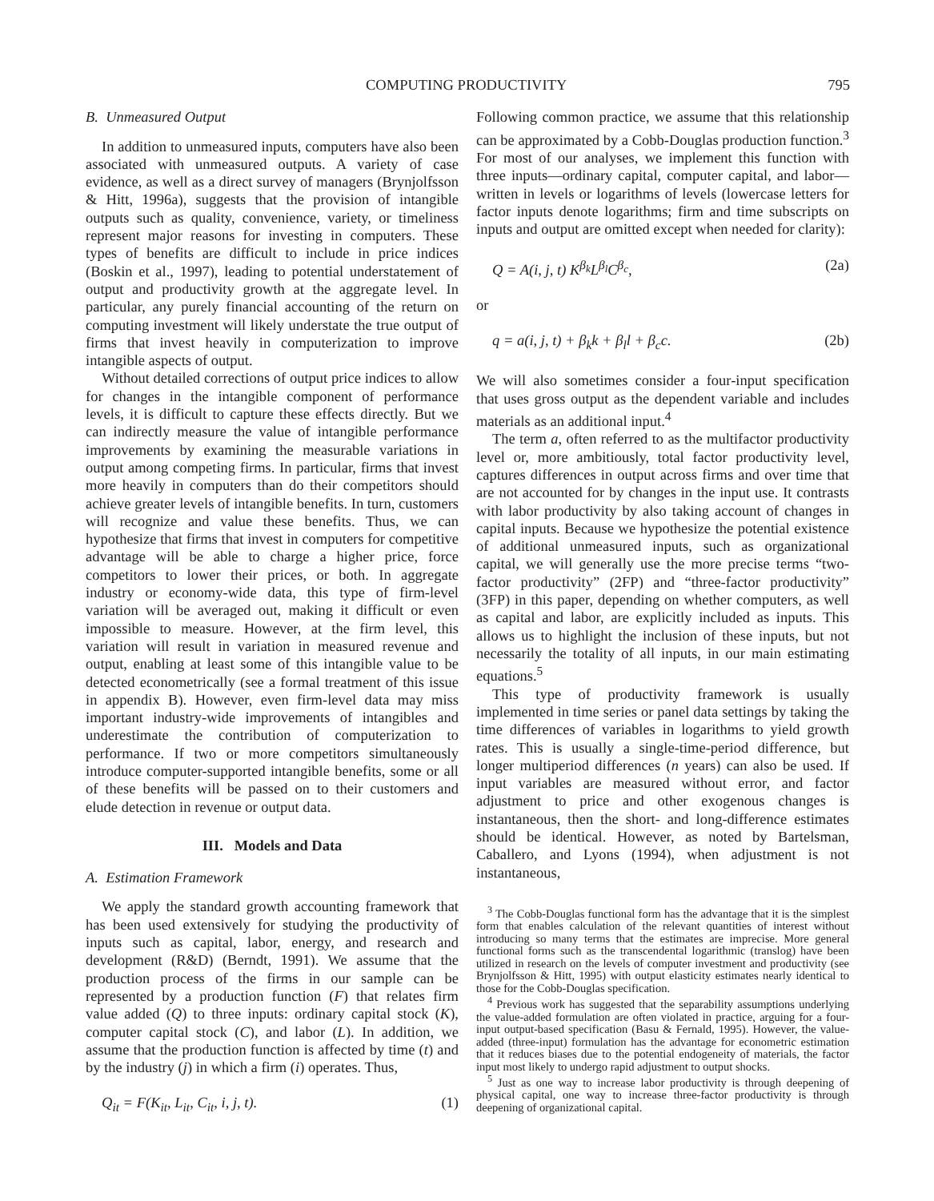COMPUTING PRODUCTIVITY 795
B. Unmeasured Output
In addition to unmeasured inputs, computers have also been associated with unmeasured outputs. A variety of case evidence, as well as a direct survey of managers (Brynjolfsson & Hitt, 1996a), suggests that the provision of intangible outputs such as quality, convenience, variety, or timeliness represent major reasons for investing in computers. These types of benefits are difficult to include in price indices (Boskin et al., 1997), leading to potential understatement of output and productivity growth at the aggregate level. In particular, any purely financial accounting of the return on computing investment will likely understate the true output of firms that invest heavily in computerization to improve intangible aspects of output.
Without detailed corrections of output price indices to allow for changes in the intangible component of performance levels, it is difficult to capture these effects directly. But we can indirectly measure the value of intangible performance improvements by examining the measurable variations in output among competing firms. In particular, firms that invest more heavily in computers than do their competitors should achieve greater levels of intangible benefits. In turn, customers will recognize and value these benefits. Thus, we can hypothesize that firms that invest in computers for competitive advantage will be able to charge a higher price, force competitors to lower their prices, or both. In aggregate industry or economy-wide data, this type of firm-level variation will be averaged out, making it difficult or even impossible to measure. However, at the firm level, this variation will result in variation in measured revenue and output, enabling at least some of this intangible value to be detected econometrically (see a formal treatment of this issue in appendix B). However, even firm-level data may miss important industry-wide improvements of intangibles and underestimate the contribution of computerization to performance. If two or more competitors simultaneously introduce computer-supported intangible benefits, some or all of these benefits will be passed on to their customers and elude detection in revenue or output data.
III. Models and Data
A. Estimation Framework
We apply the standard growth accounting framework that has been used extensively for studying the productivity of inputs such as capital, labor, energy, and research and development (R&D) (Berndt, 1991). We assume that the production process of the firms in our sample can be represented by a production function (F) that relates firm value added (Q) to three inputs: ordinary capital stock (K), computer capital stock (C), and labor (L). In addition, we assume that the production function is affected by time (t) and by the industry (j) in which a firm (i) operates. Thus,
Q<sub>it</sub> = F(K<sub>it</sub>, L<sub>it</sub>, C<sub>it</sub>, i, j, t). (1)
Following common practice, we assume that this relationship can be approximated by a Cobb-Douglas production function.<sup>3</sup> For most of our analyses, we implement this function with three inputs—ordinary capital, computer capital, and labor—written in levels or logarithms of levels (lowercase letters for factor inputs denote logarithms; firm and time subscripts on inputs and output are omitted except when needed for clarity):
Q = A(i, j, t) K<sup>β<sub>k</sub></sup>L<sup>β<sub>l</sub></sup>C<sup>β<sub>c</sub></sup>, (2a)
or
q = a(i, j, t) + β<sub>k</sub>k + β<sub>l</sub>l + β<sub>c</sub>c. (2b)
We will also sometimes consider a four-input specification that uses gross output as the dependent variable and includes materials as an additional input.<sup>4</sup>
The term a, often referred to as the multifactor productivity level or, more ambitiously, total factor productivity level, captures differences in output across firms and over time that are not accounted for by changes in the input use. It contrasts with labor productivity by also taking account of changes in capital inputs. Because we hypothesize the potential existence of additional unmeasured inputs, such as organizational capital, we will generally use the more precise terms “two-factor productivity” (2FP) and “three-factor productivity” (3FP) in this paper, depending on whether computers, as well as capital and labor, are explicitly included as inputs. This allows us to highlight the inclusion of these inputs, but not necessarily the totality of all inputs, in our main estimating equations.<sup>5</sup>
This type of productivity framework is usually implemented in time series or panel data settings by taking the time differences of variables in logarithms to yield growth rates. This is usually a single-time-period difference, but longer multiperiod differences (n years) can also be used. If input variables are measured without error, and factor adjustment to price and other exogenous changes is instantaneous, then the short- and long-difference estimates should be identical. However, as noted by Bartelsman, Caballero, and Lyons (1994), when adjustment is not instantaneous,
<sup>3</sup> The Cobb-Douglas functional form has the advantage that it is the simplest form that enables calculation of the relevant quantities of interest without introducing so many terms that the estimates are imprecise. More general functional forms such as the transcendental logarithmic (translog) have been utilized in research on the levels of computer investment and productivity (see Brynjolfsson & Hitt, 1995) with output elasticity estimates nearly identical to those for the Cobb-Douglas specification.
<sup>4</sup> Previous work has suggested that the separability assumptions underlying the value-added formulation are often violated in practice, arguing for a four-input output-based specification (Basu & Fernald, 1995). However, the value-added (three-input) formulation has the advantage for econometric estimation that it reduces biases due to the potential endogeneity of materials, the factor input most likely to undergo rapid adjustment to output shocks.
<sup>5</sup> Just as one way to increase labor productivity is through deepening of physical capital, one way to increase three-factor productivity is through deepening of organizational capital.